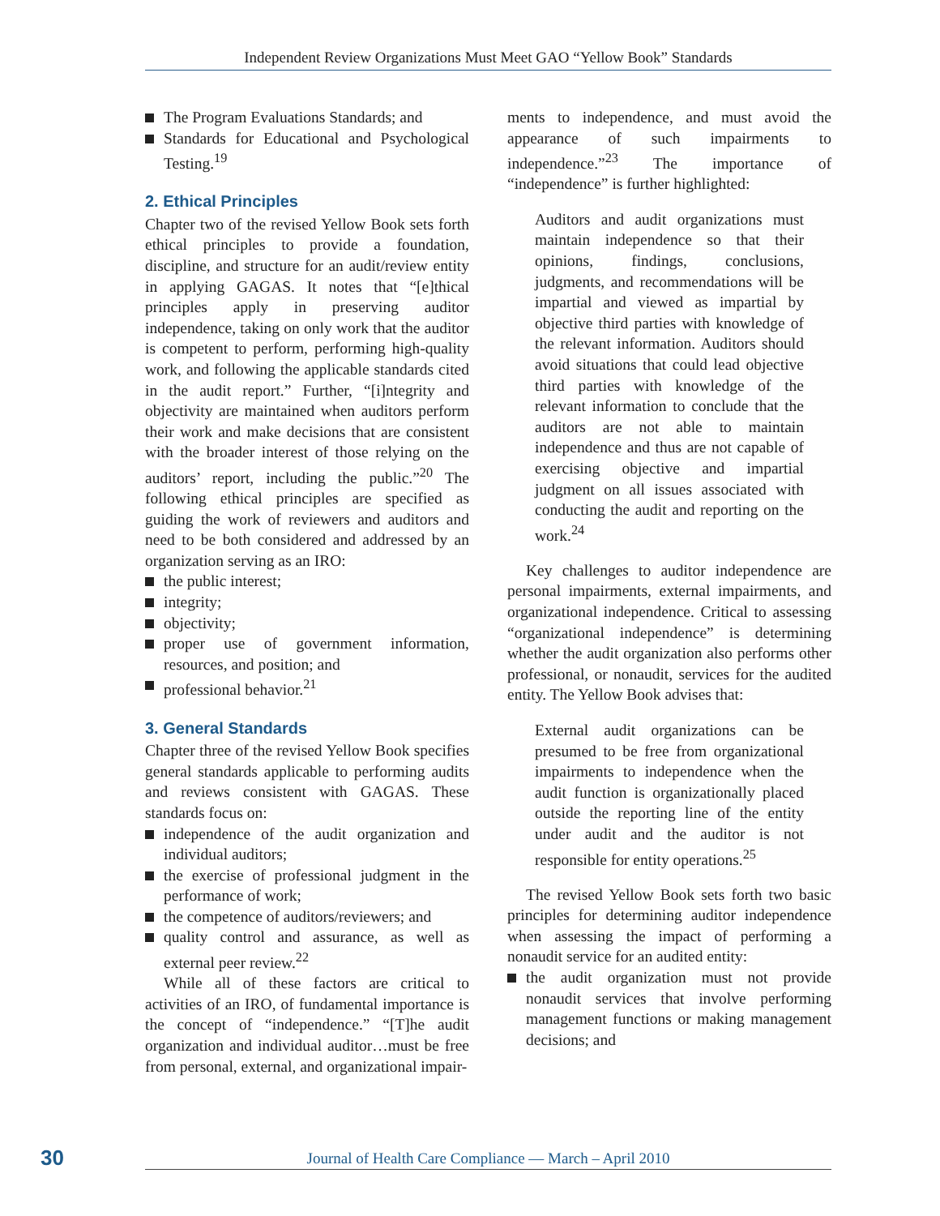Independent Review Organizations Must Meet GAO “Yellow Book” Standards
The Program Evaluations Standards; and
Standards for Educational and Psychological Testing.<sup>19</sup>
2. Ethical Principles
Chapter two of the revised Yellow Book sets forth ethical principles to provide a foundation, discipline, and structure for an audit/review entity in applying GAGAS. It notes that “[e]thical principles apply in preserving auditor independence, taking on only work that the auditor is competent to perform, performing high-quality work, and following the applicable standards cited in the audit report.” Further, “[i]ntegrity and objectivity are maintained when auditors perform their work and make decisions that are consistent with the broader interest of those relying on the auditors’ report, including the public.”<sup>20</sup> The following ethical principles are specified as guiding the work of reviewers and auditors and need to be both considered and addressed by an organization serving as an IRO:
the public interest;
integrity;
objectivity;
proper use of government information, resources, and position; and
professional behavior.<sup>21</sup>
3. General Standards
Chapter three of the revised Yellow Book specifies general standards applicable to performing audits and reviews consistent with GAGAS. These standards focus on:
independence of the audit organization and individual auditors;
the exercise of professional judgment in the performance of work;
the competence of auditors/reviewers; and
quality control and assurance, as well as external peer review.<sup>22</sup>
While all of these factors are critical to activities of an IRO, of fundamental importance is the concept of “independence.” “[T]he audit organization and individual auditor…must be free from personal, external, and organizational impair-
ments to independence, and must avoid the appearance of such impairments to independence.”<sup>23</sup> The importance of “independence” is further highlighted:
Auditors and audit organizations must maintain independence so that their opinions, findings, conclusions, judgments, and recommendations will be impartial and viewed as impartial by objective third parties with knowledge of the relevant information. Auditors should avoid situations that could lead objective third parties with knowledge of the relevant information to conclude that the auditors are not able to maintain independence and thus are not capable of exercising objective and impartial judgment on all issues associated with conducting the audit and reporting on the work.<sup>24</sup>
Key challenges to auditor independence are personal impairments, external impairments, and organizational independence. Critical to assessing “organizational independence” is determining whether the audit organization also performs other professional, or nonaudit, services for the audited entity. The Yellow Book advises that:
External audit organizations can be presumed to be free from organizational impairments to independence when the audit function is organizationally placed outside the reporting line of the entity under audit and the auditor is not responsible for entity operations.<sup>25</sup>
The revised Yellow Book sets forth two basic principles for determining auditor independence when assessing the impact of performing a nonaudit service for an audited entity:
the audit organization must not provide nonaudit services that involve performing management functions or making management decisions; and
30
Journal of Health Care Compliance — March – April 2010